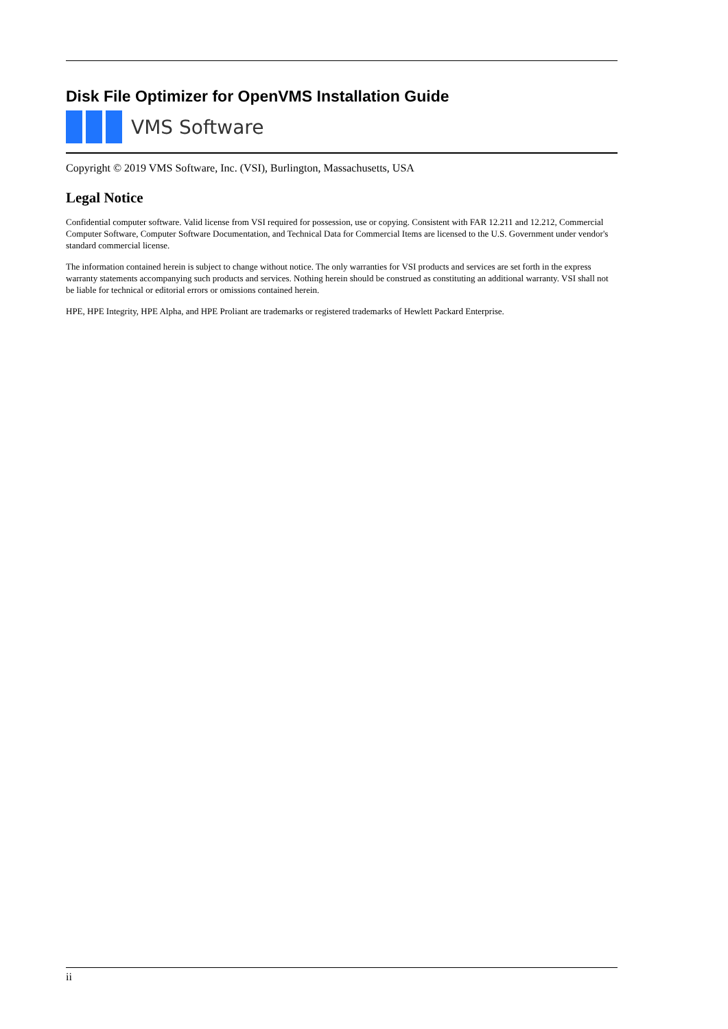Disk File Optimizer for OpenVMS Installation Guide
VMS Software
Copyright © 2019 VMS Software, Inc. (VSI), Burlington, Massachusetts, USA
Legal Notice
Confidential computer software. Valid license from VSI required for possession, use or copying. Consistent with FAR 12.211 and 12.212, Commercial Computer Software, Computer Software Documentation, and Technical Data for Commercial Items are licensed to the U.S. Government under vendor's standard commercial license.
The information contained herein is subject to change without notice. The only warranties for VSI products and services are set forth in the express warranty statements accompanying such products and services. Nothing herein should be construed as constituting an additional warranty. VSI shall not be liable for technical or editorial errors or omissions contained herein.
HPE, HPE Integrity, HPE Alpha, and HPE Proliant are trademarks or registered trademarks of Hewlett Packard Enterprise.
ii